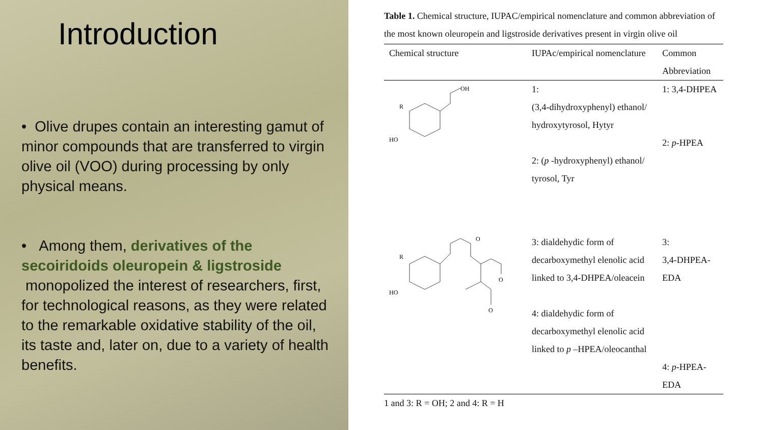Introduction
• Olive drupes contain an interesting gamut of minor compounds that are transferred to virgin olive oil (VOO) during processing by only physical means.
• Among them, derivatives of the secoiridoids oleuropein & ligstroside monopolized the interest of researchers, first, for technological reasons, as they were related to the remarkable oxidative stability of the oil, its taste and, later on, due to a variety of health benefits.
Table 1. Chemical structure, IUPAC/empirical nomenclature and common abbreviation of the most known oleuropein and ligstroside derivatives present in virgin olive oil
| Chemical structure | IUPAc/empirical nomenclature | Common Abbreviation |
| --- | --- | --- |
| OH R HO | 1: (3,4-dihydroxyphenyl) ethanol/ hydroxytyrosol, Hytyr 2: ( p -hydroxyphenyl) ethanol/ tyrosol, Tyr | 1: 3,4-DHPEA 2: p -HPEA |
| R HO O O O | 3: dialdehydic form of decarboxymethyl elenolic acid linked to 3,4-DHPEA/oleacein 4: dialdehydic form of decarboxymethyl elenolic acid linked to p –HPEA/oleocanthal | 3: 3,4-DHPEA-EDA 4: p -HPEA-EDA |
1 and 3: R = OH; 2 and 4: R = H